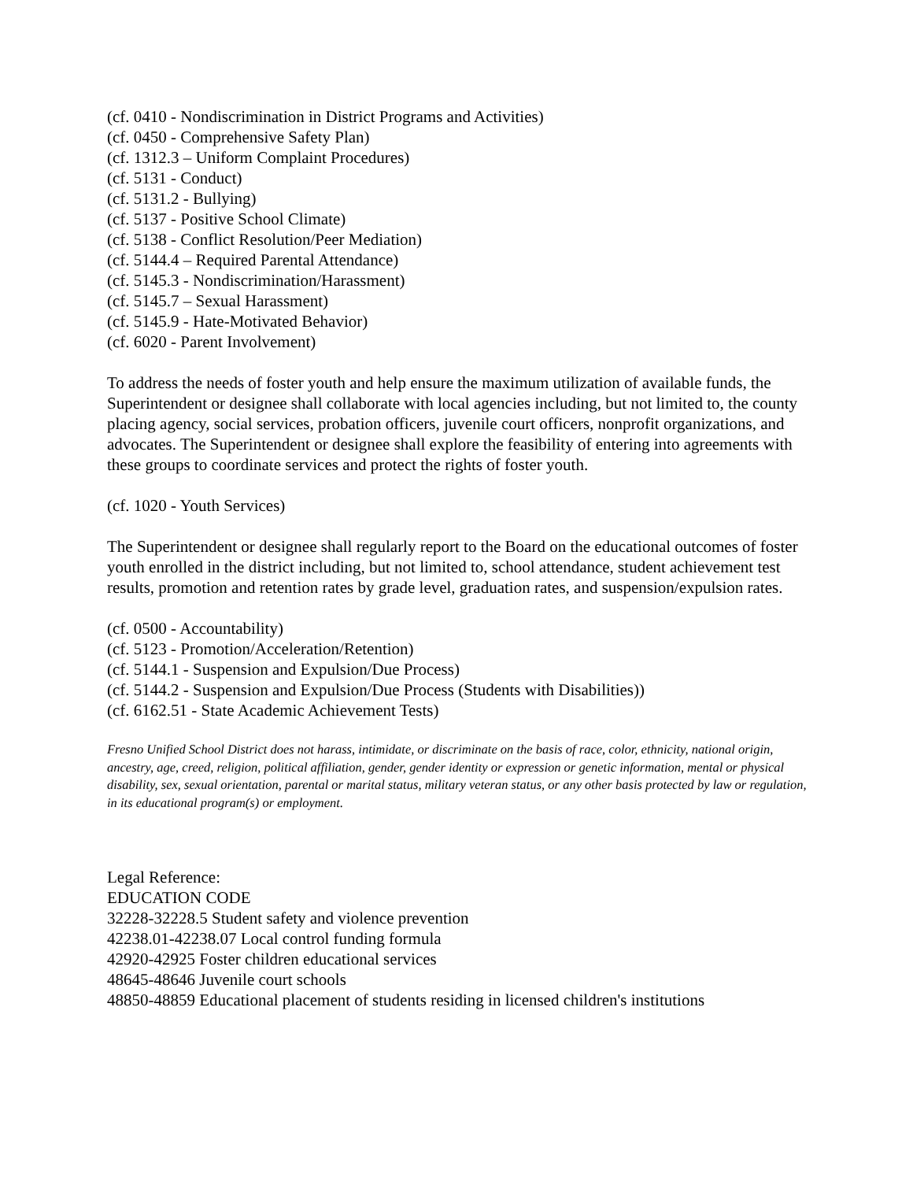(cf. 0410 - Nondiscrimination in District Programs and Activities)
(cf. 0450 - Comprehensive Safety Plan)
(cf. 1312.3 – Uniform Complaint Procedures)
(cf. 5131 - Conduct)
(cf. 5131.2 - Bullying)
(cf. 5137 - Positive School Climate)
(cf. 5138 - Conflict Resolution/Peer Mediation)
(cf. 5144.4 – Required Parental Attendance)
(cf. 5145.3 - Nondiscrimination/Harassment)
(cf. 5145.7 – Sexual Harassment)
(cf. 5145.9 - Hate-Motivated Behavior)
(cf. 6020 - Parent Involvement)
To address the needs of foster youth and help ensure the maximum utilization of available funds, the Superintendent or designee shall collaborate with local agencies including, but not limited to, the county placing agency, social services, probation officers, juvenile court officers, nonprofit organizations, and advocates. The Superintendent or designee shall explore the feasibility of entering into agreements with these groups to coordinate services and protect the rights of foster youth.
(cf. 1020 - Youth Services)
The Superintendent or designee shall regularly report to the Board on the educational outcomes of foster youth enrolled in the district including, but not limited to, school attendance, student achievement test results, promotion and retention rates by grade level, graduation rates, and suspension/expulsion rates.
(cf. 0500 - Accountability)
(cf. 5123 - Promotion/Acceleration/Retention)
(cf. 5144.1 - Suspension and Expulsion/Due Process)
(cf. 5144.2 - Suspension and Expulsion/Due Process (Students with Disabilities))
(cf. 6162.51 - State Academic Achievement Tests)
Fresno Unified School District does not harass, intimidate, or discriminate on the basis of race, color, ethnicity, national origin, ancestry, age, creed, religion, political affiliation, gender, gender identity or expression or genetic information, mental or physical disability, sex, sexual orientation, parental or marital status, military veteran status, or any other basis protected by law or regulation, in its educational program(s) or employment.
Legal Reference:
EDUCATION CODE
32228-32228.5 Student safety and violence prevention
42238.01-42238.07 Local control funding formula
42920-42925 Foster children educational services
48645-48646 Juvenile court schools
48850-48859 Educational placement of students residing in licensed children's institutions